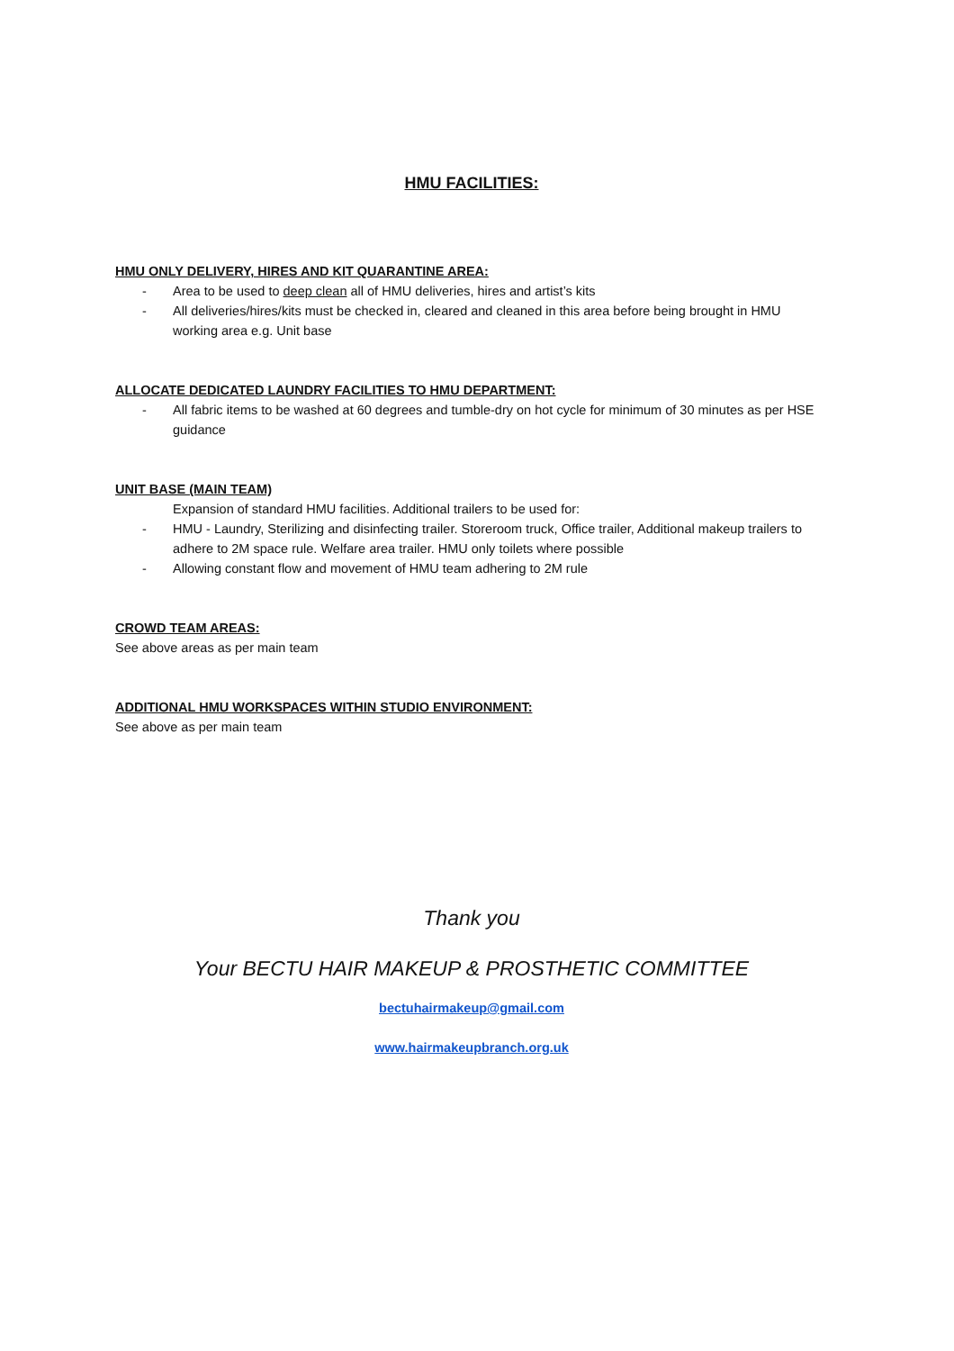HMU FACILITIES:
HMU ONLY DELIVERY, HIRES AND KIT QUARANTINE AREA:
- Area to be used to deep clean all of HMU deliveries, hires and artist’s kits
- All deliveries/hires/kits must be checked in, cleared and cleaned in this area before being brought in HMU working area e.g. Unit base
ALLOCATE DEDICATED LAUNDRY FACILITIES TO HMU DEPARTMENT:
- All fabric items to be washed at 60 degrees and tumble-dry on hot cycle for minimum of 30 minutes as per HSE guidance
UNIT BASE (MAIN TEAM)
Expansion of standard HMU facilities. Additional trailers to be used for:
- HMU - Laundry, Sterilizing and disinfecting trailer. Storeroom truck, Office trailer, Additional makeup trailers to adhere to 2M space rule. Welfare area trailer. HMU only toilets where possible
- Allowing constant flow and movement of HMU team adhering to 2M rule
CROWD TEAM AREAS:
See above areas as per main team
ADDITIONAL HMU WORKSPACES WITHIN STUDIO ENVIRONMENT:
See above as per main team
Thank you
Your BECTU HAIR MAKEUP & PROSTHETIC COMMITTEE
bectuhairmakeup@gmail.com
www.hairmakeupbranch.org.uk